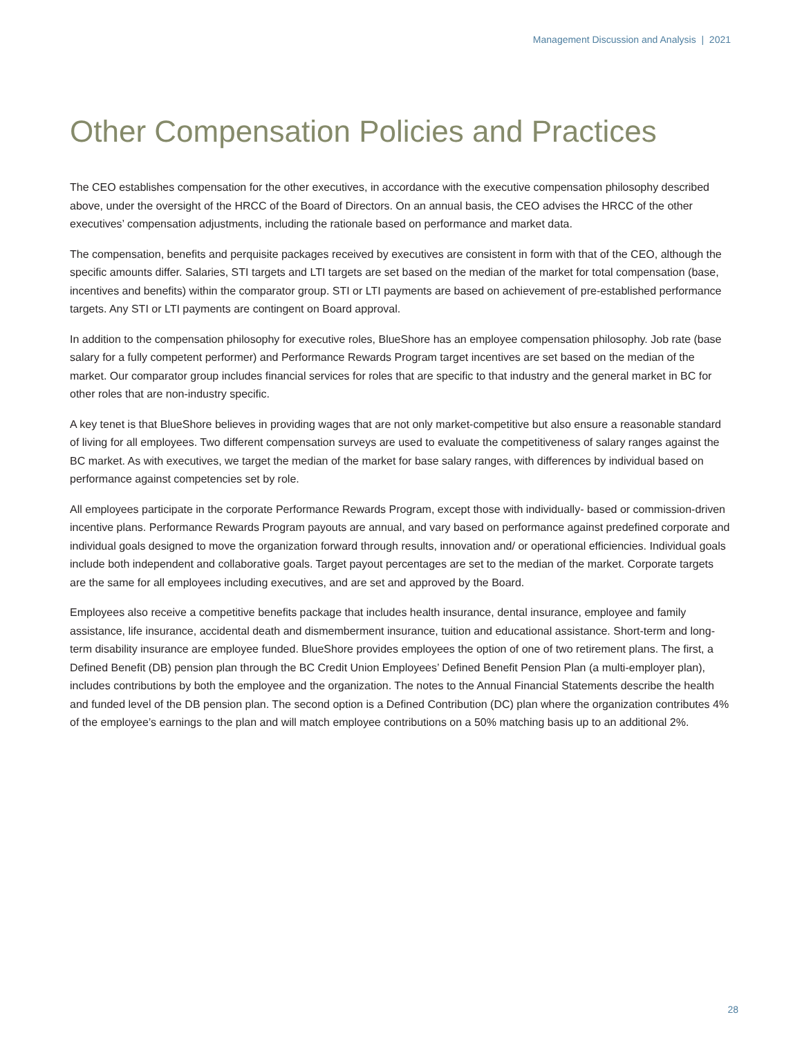Management Discussion and Analysis | 2021
Other Compensation Policies and Practices
The CEO establishes compensation for the other executives, in accordance with the executive compensation philosophy described above, under the oversight of the HRCC of the Board of Directors. On an annual basis, the CEO advises the HRCC of the other executives’ compensation adjustments, including the rationale based on performance and market data.
The compensation, benefits and perquisite packages received by executives are consistent in form with that of the CEO, although the specific amounts differ. Salaries, STI targets and LTI targets are set based on the median of the market for total compensation (base, incentives and benefits) within the comparator group. STI or LTI payments are based on achievement of pre-established performance targets. Any STI or LTI payments are contingent on Board approval.
In addition to the compensation philosophy for executive roles, BlueShore has an employee compensation philosophy. Job rate (base salary for a fully competent performer) and Performance Rewards Program target incentives are set based on the median of the market. Our comparator group includes financial services for roles that are specific to that industry and the general market in BC for other roles that are non-industry specific.
A key tenet is that BlueShore believes in providing wages that are not only market-competitive but also ensure a reasonable standard of living for all employees. Two different compensation surveys are used to evaluate the competitiveness of salary ranges against the BC market. As with executives, we target the median of the market for base salary ranges, with differences by individual based on performance against competencies set by role.
All employees participate in the corporate Performance Rewards Program, except those with individually- based or commission-driven incentive plans. Performance Rewards Program payouts are annual, and vary based on performance against predefined corporate and individual goals designed to move the organization forward through results, innovation and/ or operational efficiencies. Individual goals include both independent and collaborative goals. Target payout percentages are set to the median of the market. Corporate targets are the same for all employees including executives, and are set and approved by the Board.
Employees also receive a competitive benefits package that includes health insurance, dental insurance, employee and family assistance, life insurance, accidental death and dismemberment insurance, tuition and educational assistance. Short-term and long-term disability insurance are employee funded. BlueShore provides employees the option of one of two retirement plans. The first, a Defined Benefit (DB) pension plan through the BC Credit Union Employees’ Defined Benefit Pension Plan (a multi-employer plan), includes contributions by both the employee and the organization. The notes to the Annual Financial Statements describe the health and funded level of the DB pension plan. The second option is a Defined Contribution (DC) plan where the organization contributes 4% of the employee’s earnings to the plan and will match employee contributions on a 50% matching basis up to an additional 2%.
28